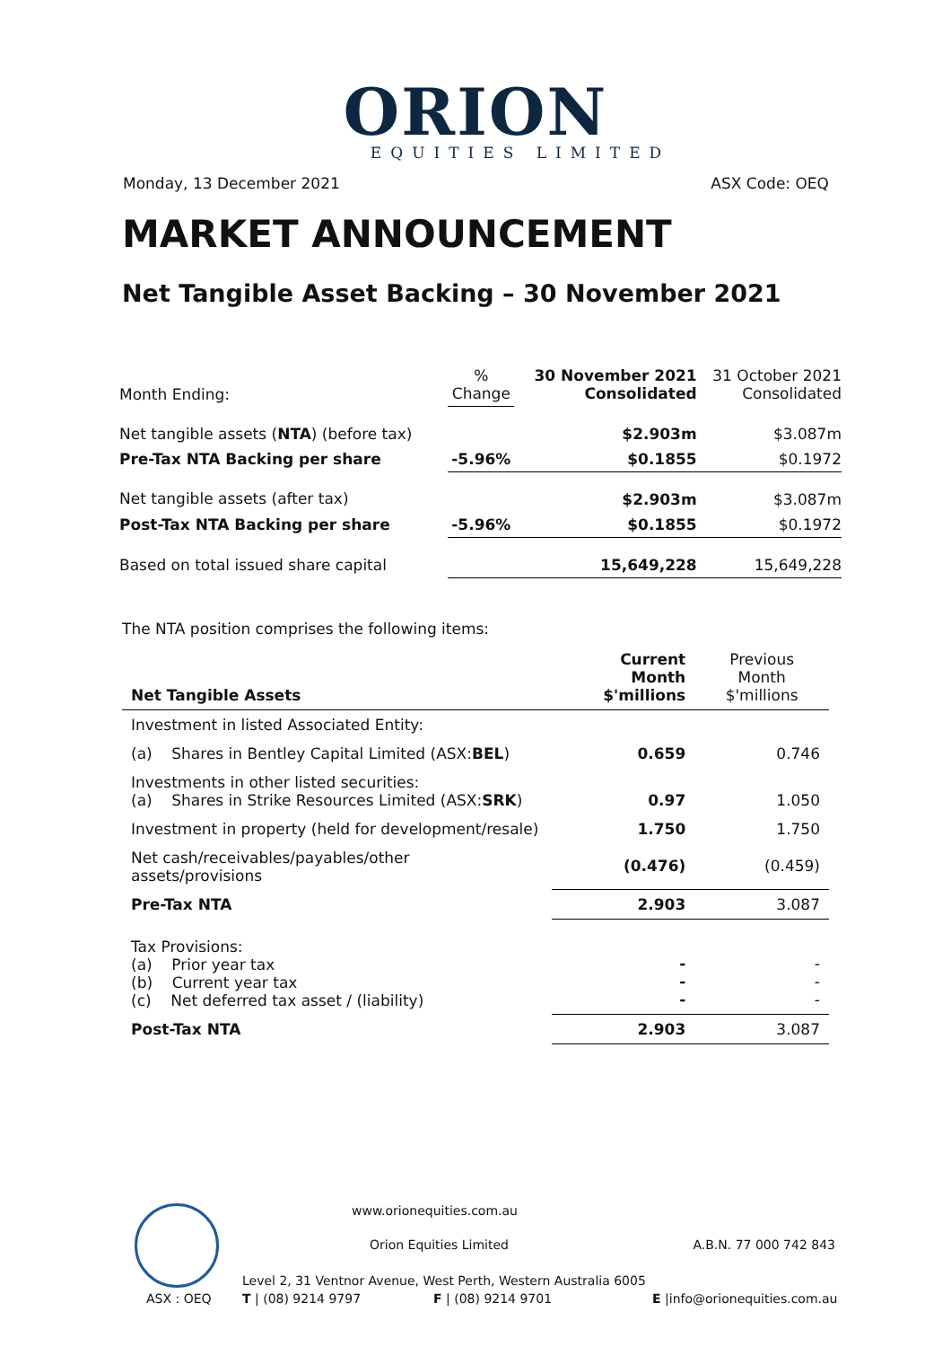ORION
EQUITIES LIMITED
Monday, 13 December 2021 ASX Code: OEQ
MARKET ANNOUNCEMENT
Net Tangible Asset Backing – 30 November 2021
| Month Ending: | % Change | 30 November 2021 Consolidated | 31 October 2021 Consolidated |
| Net tangible assets ( NTA ) (before tax) | | $2.903m | $3.087m |
| Pre-Tax NTA Backing per share | -5.96% | $0.1855 | $0.1972 |
| Net tangible assets (after tax) | | $2.903m | $3.087m |
| Post-Tax NTA Backing per share | -5.96% | $0.1855 | $0.1972 |
| Based on total issued share capital | | 15,649,228 | 15,649,228 |
The NTA position comprises the following items:
| Net Tangible Assets | Current Month $'millions | Previous Month $'millions |
| Investment in listed Associated Entity: | | |
| (a) Shares in Bentley Capital Limited (ASX: BEL ) | 0.659 | 0.746 |
| Investments in other listed securities: (a) Shares in Strike Resources Limited (ASX: SRK ) | 0.97 | 1.050 |
| Investment in property (held for development/resale) | 1.750 | 1.750 |
| Net cash/receivables/payables/other assets/provisions | (0.476) | (0.459) |
| Pre-Tax NTA | 2.903 | 3.087 |
| Tax Provisions: (a) Prior year tax (b) Current year tax (c) Net deferred tax asset / (liability) | - - - | - - - |
| Post-Tax NTA | 2.903 | 3.087 |
www.orionequities.com.au
Orion Equities Limited A.B.N. 77 000 742 843
Level 2, 31 Ventnor Avenue, West Perth, Western Australia 6005
ASX : OEQ T | (08) 9214 9797 F | (08) 9214 9701 E |info@orionequities.com.au